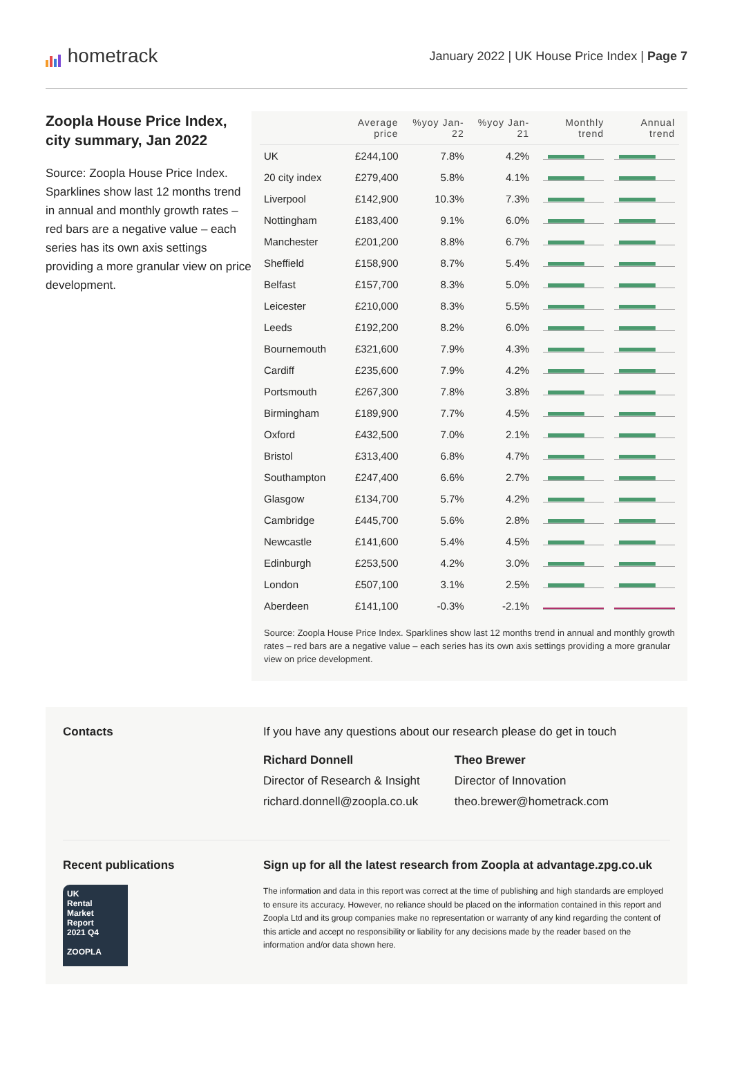hometrack
January 2022 | UK House Price Index | Page 7
Zoopla House Price Index, city summary, Jan 2022
Source: Zoopla House Price Index. Sparklines show last 12 months trend in annual and monthly growth rates – red bars are a negative value – each series has its own axis settings providing a more granular view on price development.
| | Average price | %yoy Jan-22 | %yoy Jan-21 | Monthly trend | Annual trend |
| --- | --- | --- | --- | --- | --- |
| UK | £244,100 | 7.8% | 4.2% | | |
| 20 city index | £279,400 | 5.8% | 4.1% | | |
| Liverpool | £142,900 | 10.3% | 7.3% | | |
| Nottingham | £183,400 | 9.1% | 6.0% | | |
| Manchester | £201,200 | 8.8% | 6.7% | | |
| Sheffield | £158,900 | 8.7% | 5.4% | | |
| Belfast | £157,700 | 8.3% | 5.0% | | |
| Leicester | £210,000 | 8.3% | 5.5% | | |
| Leeds | £192,200 | 8.2% | 6.0% | | |
| Bournemouth | £321,600 | 7.9% | 4.3% | | |
| Cardiff | £235,600 | 7.9% | 4.2% | | |
| Portsmouth | £267,300 | 7.8% | 3.8% | | |
| Birmingham | £189,900 | 7.7% | 4.5% | | |
| Oxford | £432,500 | 7.0% | 2.1% | | |
| Bristol | £313,400 | 6.8% | 4.7% | | |
| Southampton | £247,400 | 6.6% | 2.7% | | |
| Glasgow | £134,700 | 5.7% | 4.2% | | |
| Cambridge | £445,700 | 5.6% | 2.8% | | |
| Newcastle | £141,600 | 5.4% | 4.5% | | |
| Edinburgh | £253,500 | 4.2% | 3.0% | | |
| London | £507,100 | 3.1% | 2.5% | | |
| Aberdeen | £141,100 | -0.3% | -2.1% | | |
Source: Zoopla House Price Index. Sparklines show last 12 months trend in annual and monthly growth rates – red bars are a negative value – each series has its own axis settings providing a more granular view on price development.
Contacts If you have any questions about our research please do get in touch
Richard Donnell
Director of Research & Insight
richard.donnell@zoopla.co.uk
Theo Brewer
Director of Innovation
theo.brewer@hometrack.com
Recent publications
UK
Rental
Market
Report
2021 Q4
ZOOPLA
Sign up for all the latest research from Zoopla at advantage.zpg.co.uk
The information and data in this report was correct at the time of publishing and high standards are employed to ensure its accuracy. However, no reliance should be placed on the information contained in this report and Zoopla Ltd and its group companies make no representation or warranty of any kind regarding the content of this article and accept no responsibility or liability for any decisions made by the reader based on the information and/or data shown here.